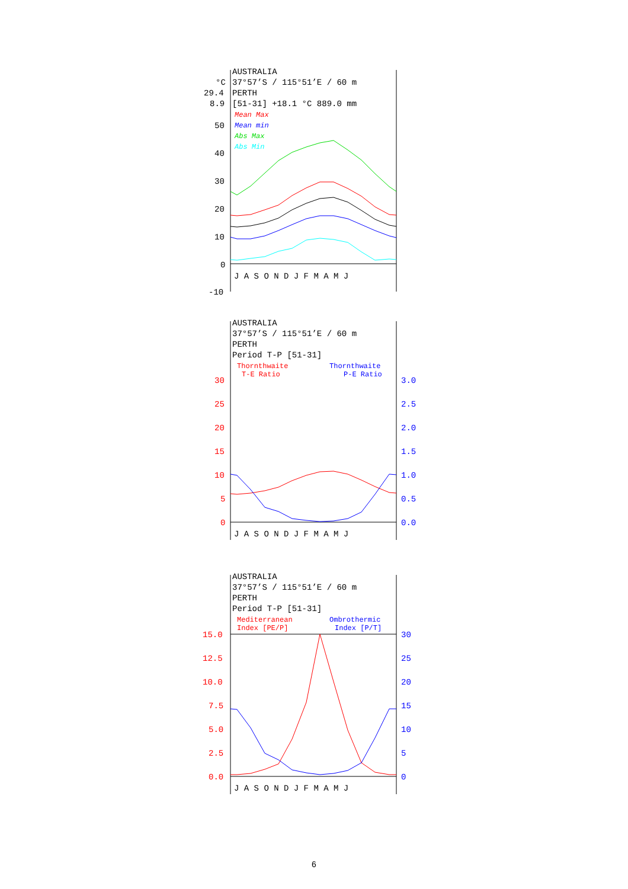AUSTRALIA
°C
37°57’S / 115°51’E / 60 m
29.4
PERTH
8.9
[51-31] +18.1 °C 889.0 mm
Mean Max
Mean min
Abs Max
Abs Min
50
40
30
20
10
0
-10
J A S O N D J F M A M J
AUSTRALIA
37°57’S / 115°51’E / 60 m
PERTH
Period T-P [51-31]
Thornthwaite
T-E Ratio
Thornthwaite
P-E Ratio
30
25
20
15
10
5
0
3.0
2.5
2.0
1.5
1.0
0.5
0.0
J A S O N D J F M A M J
AUSTRALIA
37°57’S / 115°51’E / 60 m
PERTH
Period T-P [51-31]
Mediterranean
Index [PE/P]
Ombrothermic
Index [P/T]
15.0
12.5
10.0
7.5
5.0
2.5
0.0
30
25
20
15
10
5
0
J A S O N D J F M A M J
6